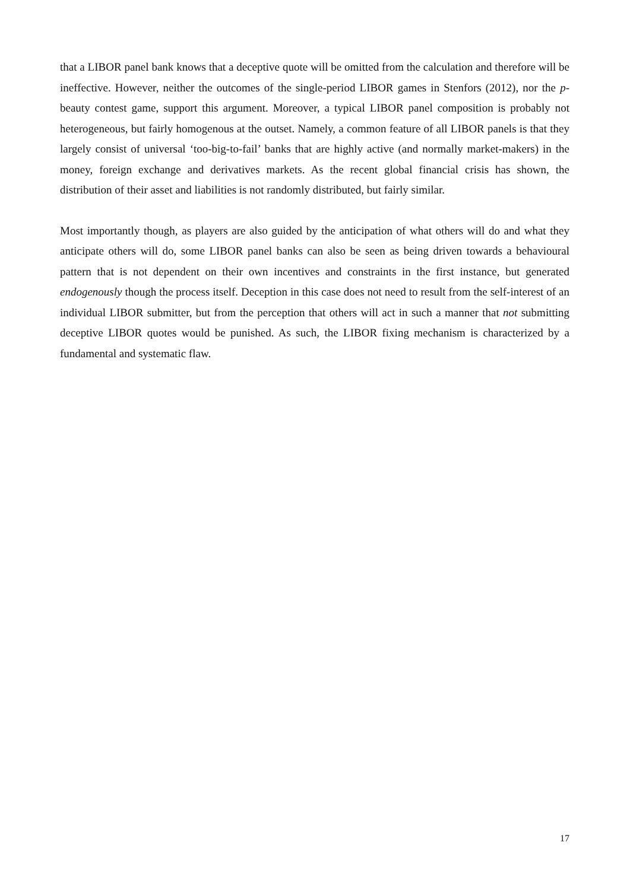that a LIBOR panel bank knows that a deceptive quote will be omitted from the calculation and therefore will be ineffective. However, neither the outcomes of the single-period LIBOR games in Stenfors (2012), nor the p-beauty contest game, support this argument. Moreover, a typical LIBOR panel composition is probably not heterogeneous, but fairly homogenous at the outset. Namely, a common feature of all LIBOR panels is that they largely consist of universal ‘too-big-to-fail’ banks that are highly active (and normally market-makers) in the money, foreign exchange and derivatives markets. As the recent global financial crisis has shown, the distribution of their asset and liabilities is not randomly distributed, but fairly similar.
Most importantly though, as players are also guided by the anticipation of what others will do and what they anticipate others will do, some LIBOR panel banks can also be seen as being driven towards a behavioural pattern that is not dependent on their own incentives and constraints in the first instance, but generated endogenously though the process itself. Deception in this case does not need to result from the self-interest of an individual LIBOR submitter, but from the perception that others will act in such a manner that not submitting deceptive LIBOR quotes would be punished. As such, the LIBOR fixing mechanism is characterized by a fundamental and systematic flaw.
17